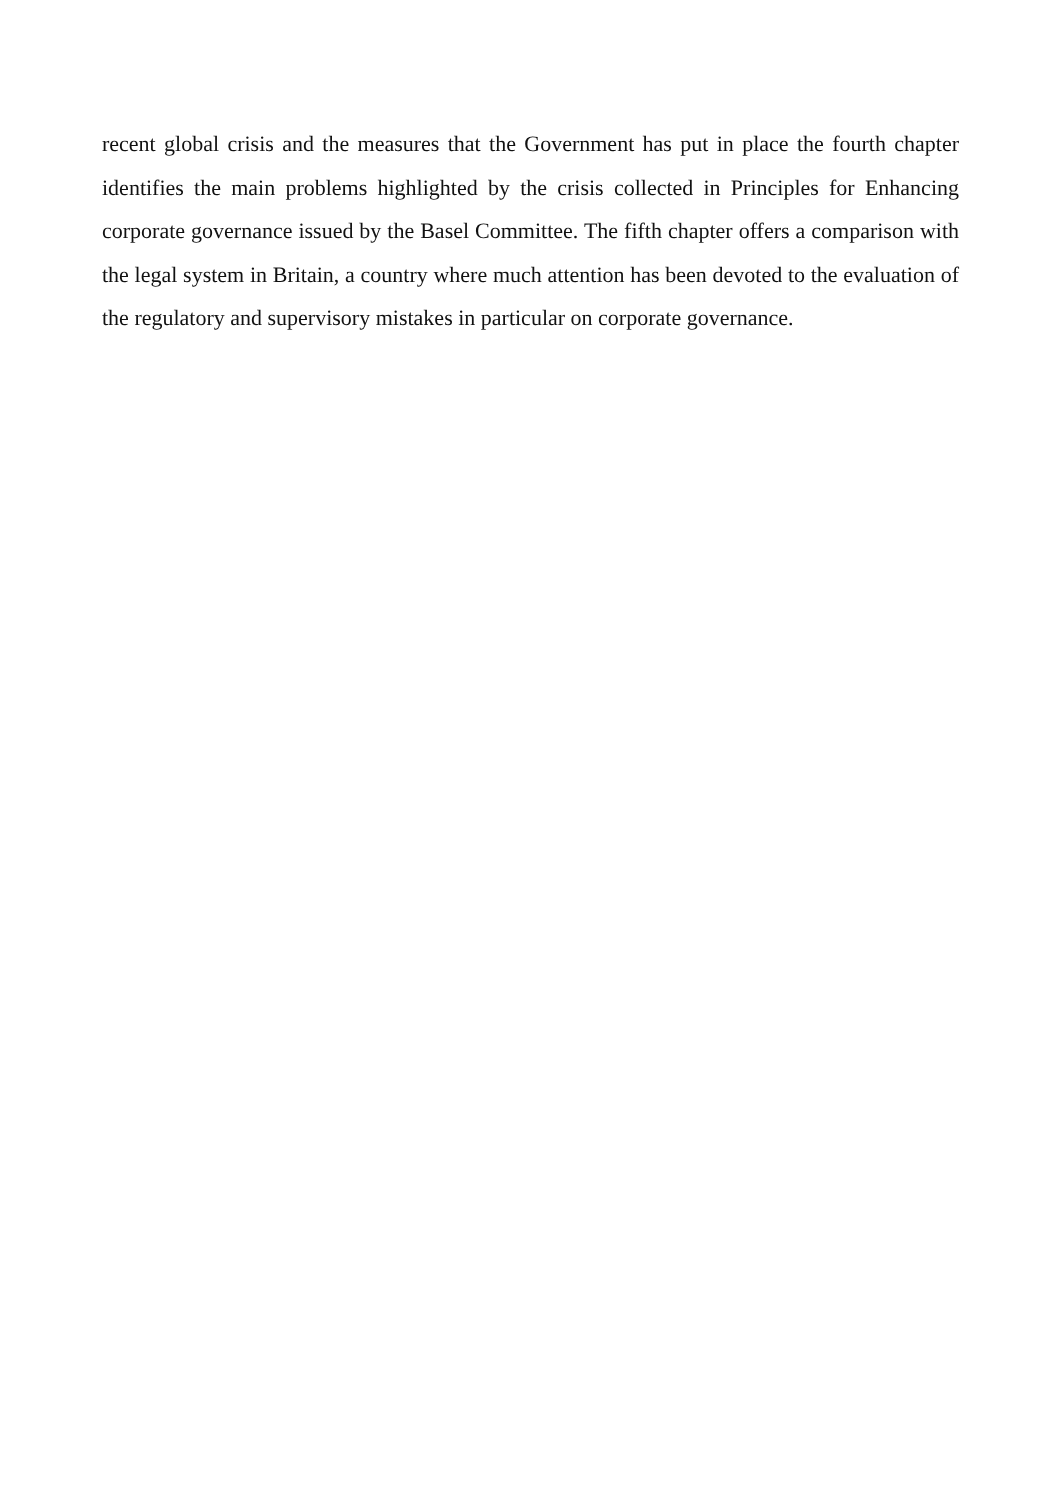recent global crisis and the measures that the Government has put in place the fourth chapter identifies the main problems highlighted by the crisis collected in Principles for Enhancing corporate governance issued by the Basel Committee. The fifth chapter offers a comparison with the legal system in Britain, a country where much attention has been devoted to the evaluation of the regulatory and supervisory mistakes in particular on corporate governance.